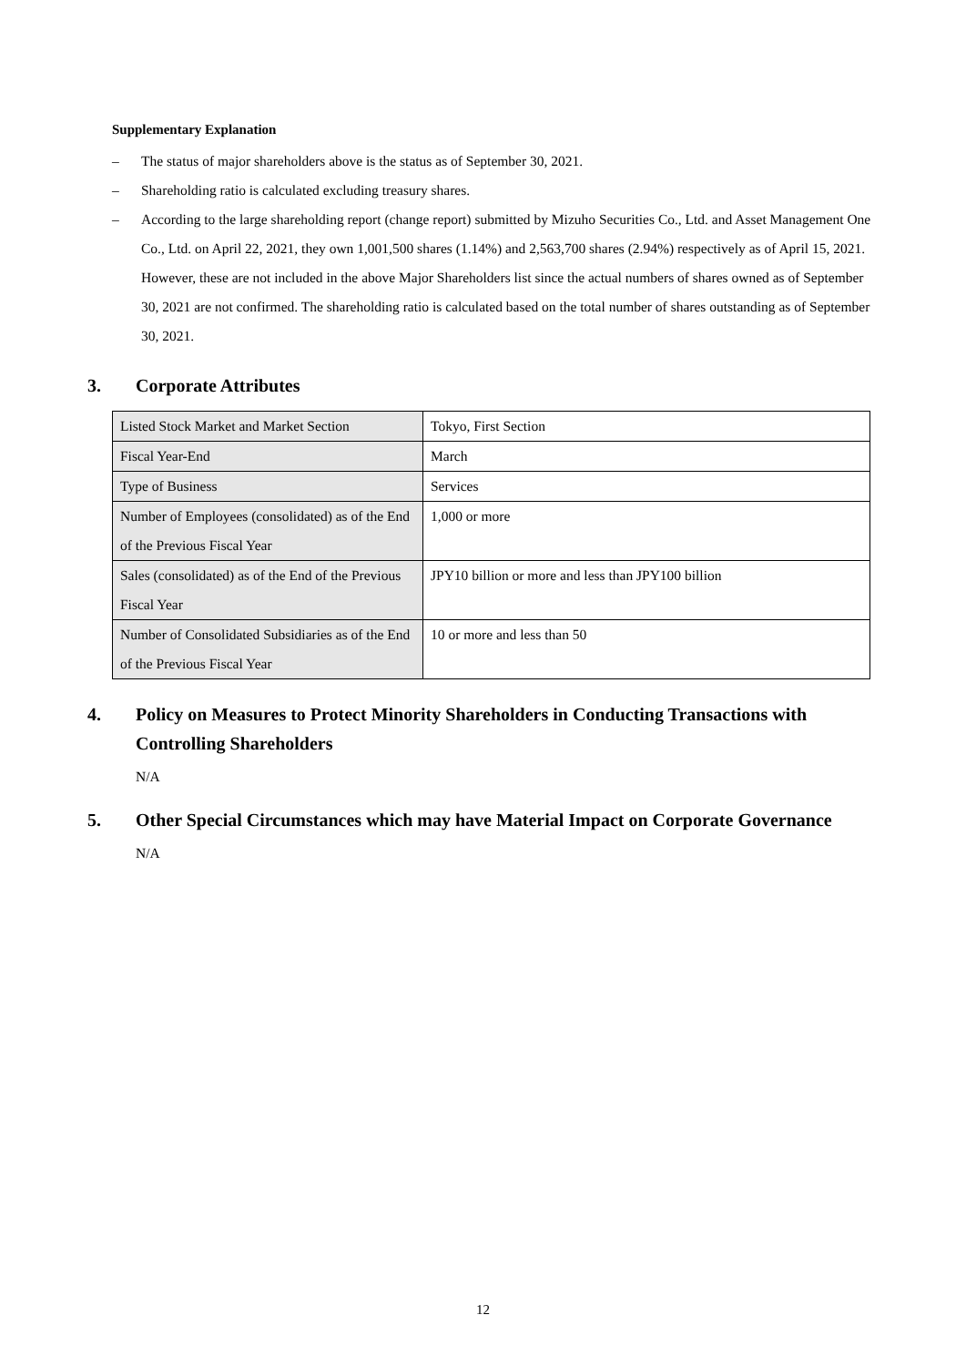Supplementary Explanation
– The status of major shareholders above is the status as of September 30, 2021.
– Shareholding ratio is calculated excluding treasury shares.
– According to the large shareholding report (change report) submitted by Mizuho Securities Co., Ltd. and Asset Management One Co., Ltd. on April 22, 2021, they own 1,001,500 shares (1.14%) and 2,563,700 shares (2.94%) respectively as of April 15, 2021. However, these are not included in the above Major Shareholders list since the actual numbers of shares owned as of September 30, 2021 are not confirmed. The shareholding ratio is calculated based on the total number of shares outstanding as of September 30, 2021.
3. Corporate Attributes
| Listed Stock Market and Market Section | Tokyo, First Section |
| Fiscal Year-End | March |
| Type of Business | Services |
| Number of Employees (consolidated) as of the End of the Previous Fiscal Year | 1,000 or more |
| Sales (consolidated) as of the End of the Previous Fiscal Year | JPY10 billion or more and less than JPY100 billion |
| Number of Consolidated Subsidiaries as of the End of the Previous Fiscal Year | 10 or more and less than 50 |
4. Policy on Measures to Protect Minority Shareholders in Conducting Transactions with Controlling Shareholders
N/A
5. Other Special Circumstances which may have Material Impact on Corporate Governance
N/A
12